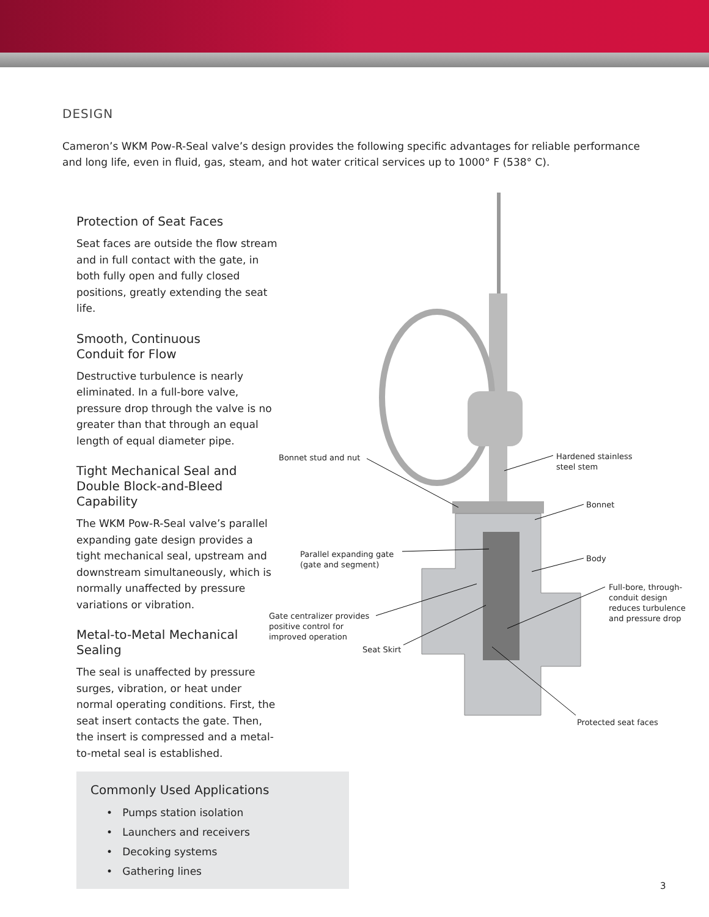DESIGN
Cameron’s WKM Pow-R-Seal valve’s design provides the following specific advantages for reliable performance and long life, even in fluid, gas, steam, and hot water critical services up to 1000° F (538° C).
Protection of Seat Faces
Seat faces are outside the flow stream and in full contact with the gate, in both fully open and fully closed positions, greatly extending the seat life.
Smooth, Continuous
Conduit for Flow
Destructive turbulence is nearly eliminated. In a full-bore valve, pressure drop through the valve is no greater than that through an equal length of equal diameter pipe.
Tight Mechanical Seal and Double Block-and-Bleed Capability
The WKM Pow-R-Seal valve’s parallel expanding gate design provides a tight mechanical seal, upstream and downstream simultaneously, which is normally unaffected by pressure variations or vibration.
Metal-to-Metal Mechanical Sealing
The seal is unaffected by pressure surges, vibration, or heat under normal operating conditions. First, the seat insert contacts the gate. Then, the insert is compressed and a metal-to-metal seal is established.
Commonly Used Applications
• Pumps station isolation
• Launchers and receivers
• Decoking systems
• Gathering lines
Bonnet stud and nut
Hardened stainless
steel stem
Bonnet
Parallel expanding gate
(gate and segment)
Body
Full-bore, through-
conduit design
reduces turbulence
and pressure drop
Gate centralizer provides
positive control for
improved operation
Seat Skirt
Protected seat faces
3